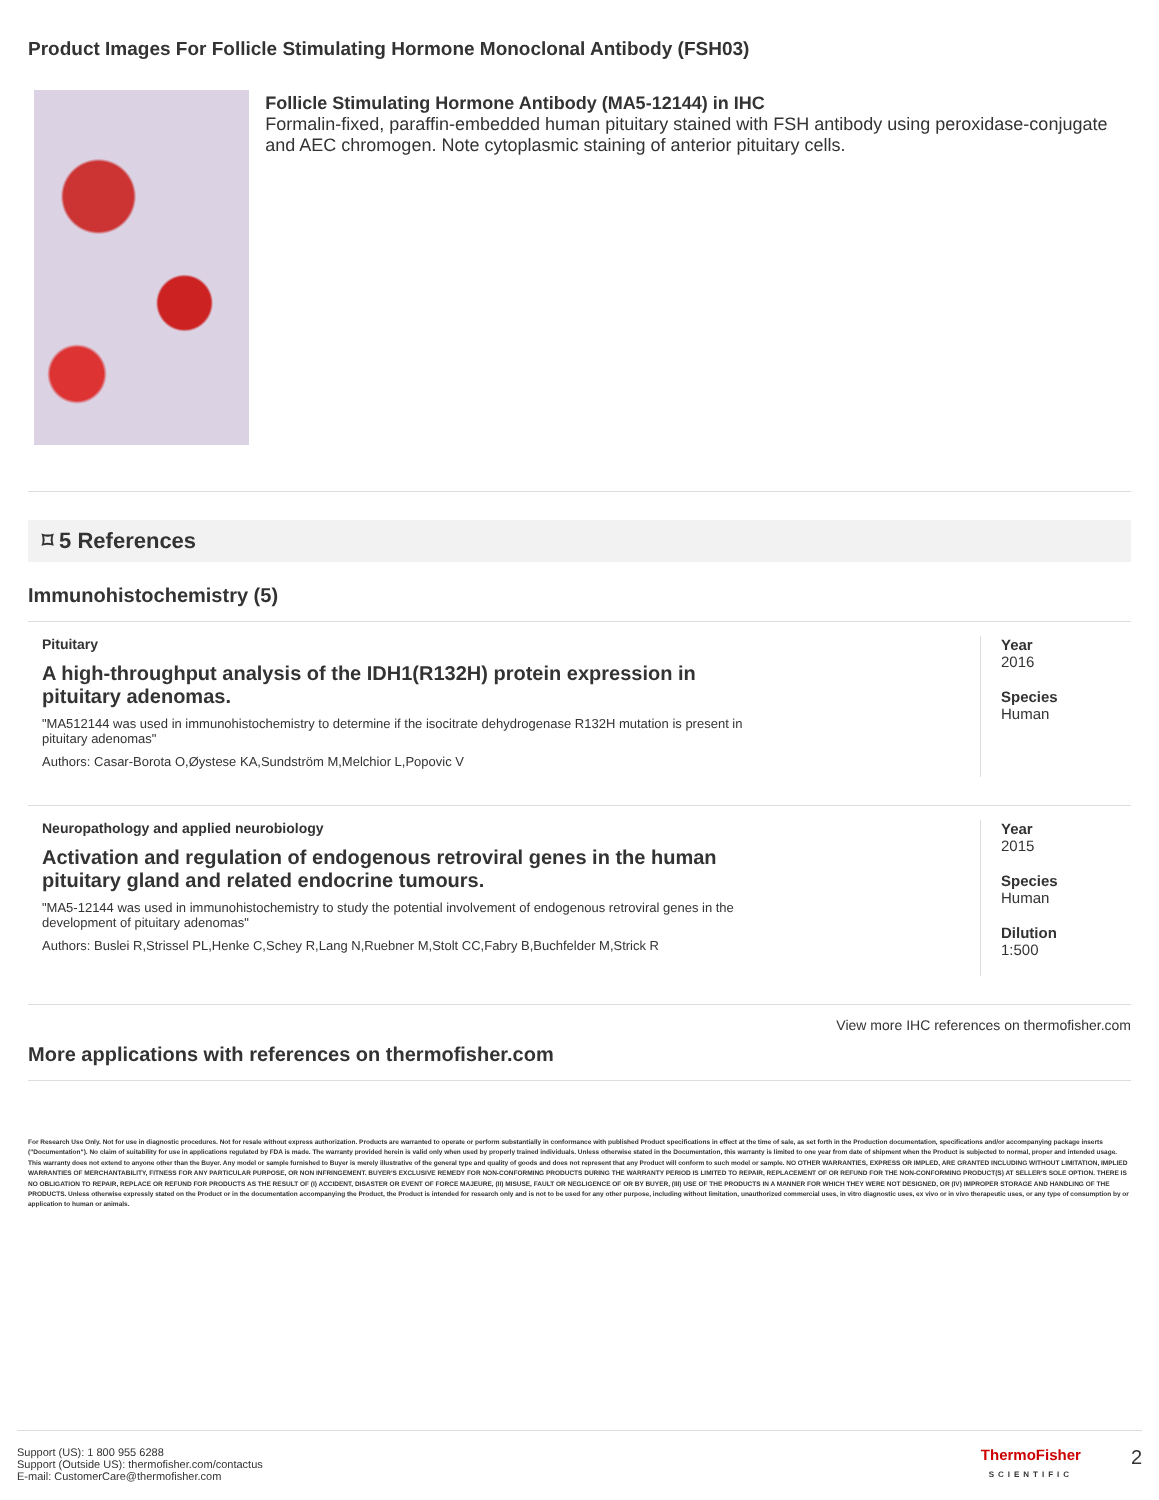Product Images For Follicle Stimulating Hormone Monoclonal Antibody (FSH03)
Follicle Stimulating Hormone Antibody (MA5-12144) in IHC
Formalin-fixed, paraffin-embedded human pituitary stained with FSH antibody using peroxidase-conjugate and AEC chromogen. Note cytoplasmic staining of anterior pituitary cells.
⌑ 5 References
Immunohistochemistry (5)
Pituitary
A high-throughput analysis of the IDH1(R132H) protein expression in pituitary adenomas.
"MA512144 was used in immunohistochemistry to determine if the isocitrate dehydrogenase R132H mutation is present in pituitary adenomas"
Authors: Casar-Borota O,Øystese KA,Sundström M,Melchior L,Popovic V
Year
2016
Species
Human
Neuropathology and applied neurobiology
Activation and regulation of endogenous retroviral genes in the human pituitary gland and related endocrine tumours.
"MA5-12144 was used in immunohistochemistry to study the potential involvement of endogenous retroviral genes in the development of pituitary adenomas"
Authors: Buslei R,Strissel PL,Henke C,Schey R,Lang N,Ruebner M,Stolt CC,Fabry B,Buchfelder M,Strick R
Year
2015
Species
Human
Dilution
1:500
View more IHC references on thermofisher.com
More applications with references on thermofisher.com
For Research Use Only. Not for use in diagnostic procedures. Not for resale without express authorization. Products are warranted to operate or perform substantially in conformance with published Product specifications in effect at the time of sale, as set forth in the Production documentation, specifications and/or accompanying package inserts ("Documentation"). No claim of suitability for use in applications regulated by FDA is made. The warranty provided herein is valid only when used by properly trained individuals. Unless otherwise stated in the Documentation, this warranty is limited to one year from date of shipment when the Product is subjected to normal, proper and intended usage. This warranty does not extend to anyone other than the Buyer. Any model or sample furnished to Buyer is merely illustrative of the general type and quality of goods and does not represent that any Product will conform to such model or sample. NO OTHER WARRANTIES, EXPRESS OR IMPLED, ARE GRANTED INCLUDING WITHOUT LIMITATION, IMPLIED WARRANTIES OF MERCHANTABILITY, FITNESS FOR ANY PARTICULAR PURPOSE, OR NON INFRINGEMENT. BUYER'S EXCLUSIVE REMEDY FOR NON-CONFORMING PRODUCTS DURING THE WARRANTY PERIOD IS LIMITED TO REPAIR, REPLACEMENT OF OR REFUND FOR THE NON-CONFORMING PRODUCT(S) AT SELLER'S SOLE OPTION. THERE IS NO OBLIGATION TO REPAIR, REPLACE OR REFUND FOR PRODUCTS AS THE RESULT OF (I) ACCIDENT, DISASTER OR EVENT OF FORCE MAJEURE, (II) MISUSE, FAULT OR NEGLIGENCE OF OR BY BUYER, (III) USE OF THE PRODUCTS IN A MANNER FOR WHICH THEY WERE NOT DESIGNED, OR (IV) IMPROPER STORAGE AND HANDLING OF THE PRODUCTS. Unless otherwise expressly stated on the Product or in the documentation accompanying the Product, the Product is intended for research only and is not to be used for any other purpose, including without limitation, unauthorized commercial uses, in vitro diagnostic uses, ex vivo or in vivo therapeutic uses, or any type of consumption by or application to human or animals.
Support (US): 1 800 955 6288
Support (Outside US): thermofisher.com/contactus
E-mail: CustomerCare@thermofisher.com
ThermoFisher
SCIENTIFIC
2